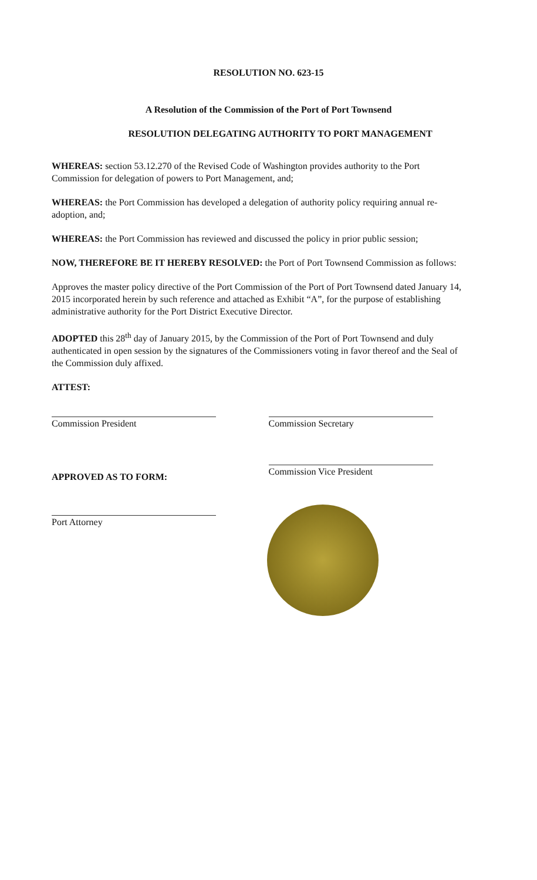RESOLUTION NO. 623-15
A Resolution of the Commission of the Port of Port Townsend
RESOLUTION DELEGATING AUTHORITY TO PORT MANAGEMENT
WHEREAS: section 53.12.270 of the Revised Code of Washington provides authority to the Port Commission for delegation of powers to Port Management, and;
WHEREAS: the Port Commission has developed a delegation of authority policy requiring annual re-adoption, and;
WHEREAS: the Port Commission has reviewed and discussed the policy in prior public session;
NOW, THEREFORE BE IT HEREBY RESOLVED: the Port of Port Townsend Commission as follows:
Approves the master policy directive of the Port Commission of the Port of Port Townsend dated January 14, 2015 incorporated herein by such reference and attached as Exhibit “A”, for the purpose of establishing administrative authority for the Port District Executive Director.
ADOPTED this 28<sup>th</sup> day of January 2015, by the Commission of the Port of Port Townsend and duly authenticated in open session by the signatures of the Commissioners voting in favor thereof and the Seal of the Commission duly affixed.
ATTEST:
Commission President Commission Secretary
APPROVED AS TO FORM:
Port Attorney
Commission Vice President